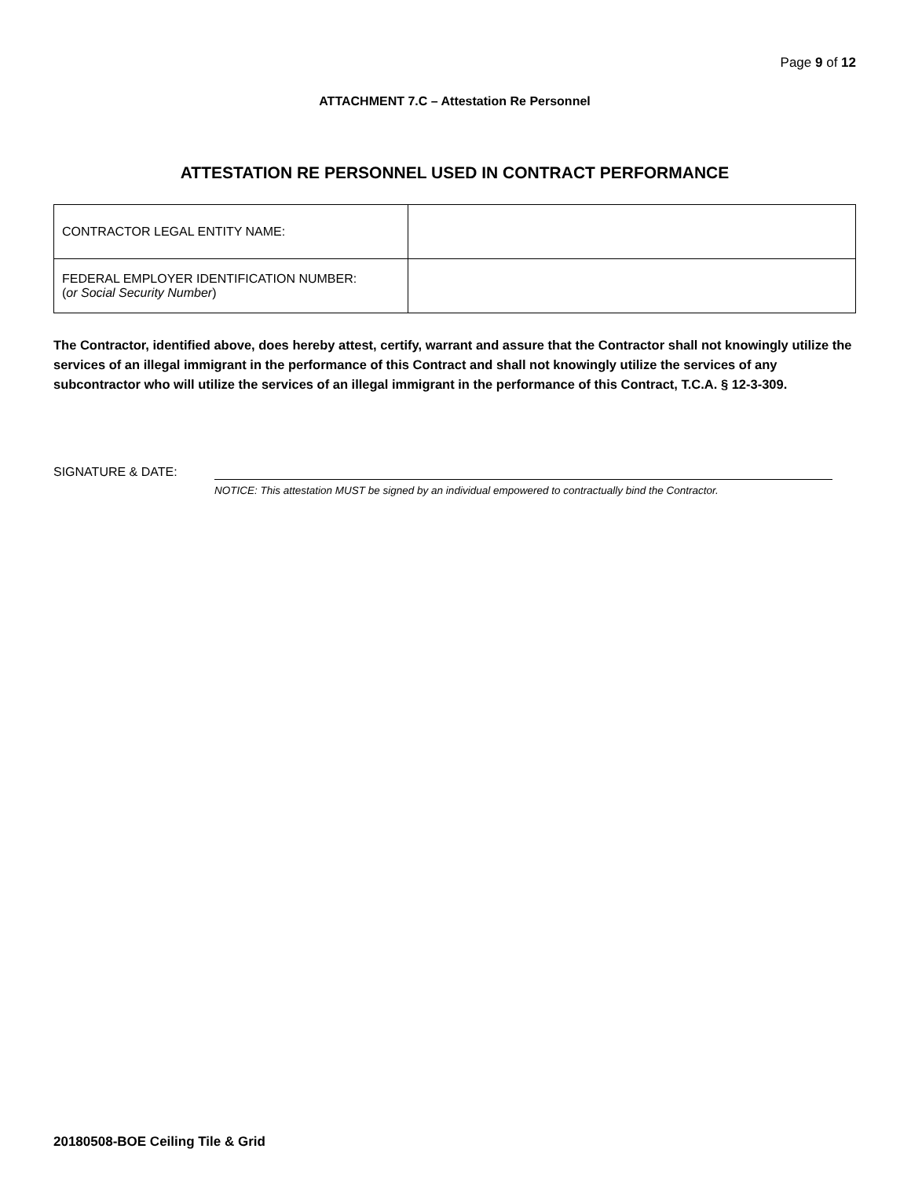Page 9 of 12
ATTACHMENT 7.C – Attestation Re Personnel
ATTESTATION RE PERSONNEL USED IN CONTRACT PERFORMANCE
| CONTRACTOR LEGAL ENTITY NAME: | |
| FEDERAL EMPLOYER IDENTIFICATION NUMBER: ( or Social Security Number ) | |
The Contractor, identified above, does hereby attest, certify, warrant and assure that the Contractor shall not knowingly utilize the services of an illegal immigrant in the performance of this Contract and shall not knowingly utilize the services of any subcontractor who will utilize the services of an illegal immigrant in the performance of this Contract, T.C.A. § 12-3-309.
SIGNATURE & DATE:
NOTICE: This attestation MUST be signed by an individual empowered to contractually bind the Contractor.
20180508-BOE Ceiling Tile & Grid